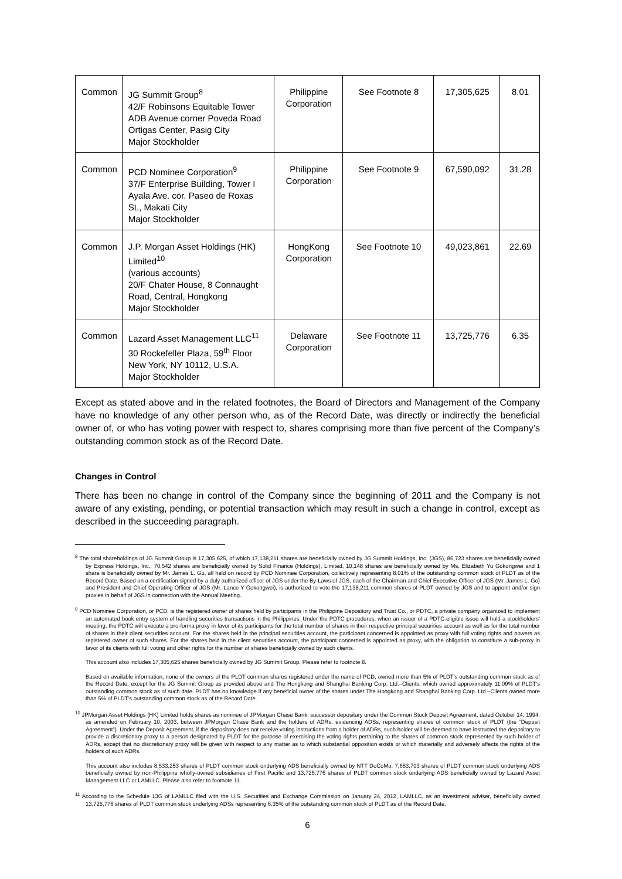| Common | JG Summit Group<sup>8</sup> 42/F Robinsons Equitable Tower ADB Avenue corner Poveda Road Ortigas Center, Pasig City Major Stockholder | Philippine Corporation | See Footnote 8 | 17,305,625 | 8.01 |
| Common | PCD Nominee Corporation<sup>9</sup> 37/F Enterprise Building, Tower I Ayala Ave. cor. Paseo de Roxas St., Makati City Major Stockholder | Philippine Corporation | See Footnote 9 | 67,590,092 | 31.28 |
| Common | J.P. Morgan Asset Holdings (HK) Limited<sup>10</sup> (various accounts) 20/F Chater House, 8 Connaught Road, Central, Hongkong Major Stockholder | HongKong Corporation | See Footnote 10 | 49,023,861 | 22.69 |
| Common | Lazard Asset Management LLC<sup>11</sup> 30 Rockefeller Plaza, 59<sup>th</sup> Floor New York, NY 10112, U.S.A. Major Stockholder | Delaware Corporation | See Footnote 11 | 13,725,776 | 6.35 |
Except as stated above and in the related footnotes, the Board of Directors and Management of the Company have no knowledge of any other person who, as of the Record Date, was directly or indirectly the beneficial owner of, or who has voting power with respect to, shares comprising more than five percent of the Company’s outstanding common stock as of the Record Date.
Changes in Control
There has been no change in control of the Company since the beginning of 2011 and the Company is not aware of any existing, pending, or potential transaction which may result in such a change in control, except as described in the succeeding paragraph.
<sup>8</sup> The total shareholdings of JG Summit Group is 17,305,625, of which 17,138,211 shares are beneficially owned by JG Summit Holdings, Inc. (JGS), 86,723 shares are beneficially owned by Express Holdings, Inc., 70,542 shares are beneficially owned by Solid Finance (Holdings), Limited, 10,148 shares are beneficially owned by Ms. Elizabeth Yu Gokongwei and 1 share is beneficially owned by Mr. James L. Go, all held on record by PCD Nominee Corporation, collectively representing 8.01% of the outstanding common stock of PLDT as of the Record Date. Based on a certification signed by a duly authorized officer of JGS under the By-Laws of JGS, each of the Chairman and Chief Executive Officer of JGS (Mr. James L. Go) and President and Chief Operating Officer of JGS (Mr. Lance Y Gokongwei), is authorized to vote the 17,138,211 common shares of PLDT owned by JGS and to appoint and/or sign proxies in behalf of JGS in connection with the Annual Meeting.
<sup>9</sup> PCD Nominee Corporation, or PCD, is the registered owner of shares held by participants in the Philippine Depository and Trust Co., or PDTC, a private company organized to implement an automated book entry system of handling securities transactions in the Philippines. Under the PDTC procedures, when an issuer of a PDTC-eligible issue will hold a stockholders’ meeting, the PDTC will execute a pro-forma proxy in favor of its participants for the total number of shares in their respective principal securities account as well as for the total number of shares in their client securities account. For the shares held in the principal securities account, the participant concerned is appointed as proxy with full voting rights and powers as registered owner of such shares. For the shares held in the client securities account, the participant concerned is appointed as proxy, with the obligation to constitute a sub-proxy in favor of its clients with full voting and other rights for the number of shares beneficially owned by such clients.
This account also includes 17,305,625 shares beneficially owned by JG Summit Group. Please refer to footnote 8.
Based on available information, none of the owners of the PLDT common shares registered under the name of PCD, owned more than 5% of PLDT’s outstanding common stock as of the Record Date, except for the JG Summit Group as provided above and The Hongkong and Shanghai Banking Corp. Ltd.–Clients, which owned approximately 11.09% of PLDT’s outstanding common stock as of such date. PLDT has no knowledge if any beneficial owner of the shares under The Hongkong and Shanghai Banking Corp. Ltd.–Clients owned more than 5% of PLDT’s outstanding common stock as of the Record Date.
<sup>10</sup> JPMorgan Asset Holdings (HK) Limited holds shares as nominee of JPMorgan Chase Bank, successor depositary under the Common Stock Deposit Agreement, dated October 14, 1994, as amended on February 10, 2003, between JPMorgan Chase Bank and the holders of ADRs, evidencing ADSs, representing shares of common stock of PLDT (the “Deposit Agreement”). Under the Deposit Agreement, if the depositary does not receive voting instructions from a holder of ADRs, such holder will be deemed to have instructed the depositary to provide a discretionary proxy to a person designated by PLDT for the purpose of exercising the voting rights pertaining to the shares of common stock represented by such holder of ADRs, except that no discretionary proxy will be given with respect to any matter as to which substantial opposition exists or which materially and adversely affects the rights of the holders of such ADRs.
This account also includes 8,533,253 shares of PLDT common stock underlying ADS beneficially owned by NTT DoCoMo, 7,653,703 shares of PLDT common stock underlying ADS beneficially owned by non-Philippine wholly-owned subsidiaries of First Pacific and 13,725,776 shares of PLDT common stock underlying ADS beneficially owned by Lazard Asset Management LLC or LAMLLC. Please also refer to footnote 11.
<sup>11</sup> According to the Schedule 13G of LAMLLC filed with the U.S. Securities and Exchange Commission on January 24, 2012, LAMLLC, as an investment adviser, beneficially owned 13,725,776 shares of PLDT common stock underlying ADSs representing 6.35% of the outstanding common stock of PLDT as of the Record Date.
6